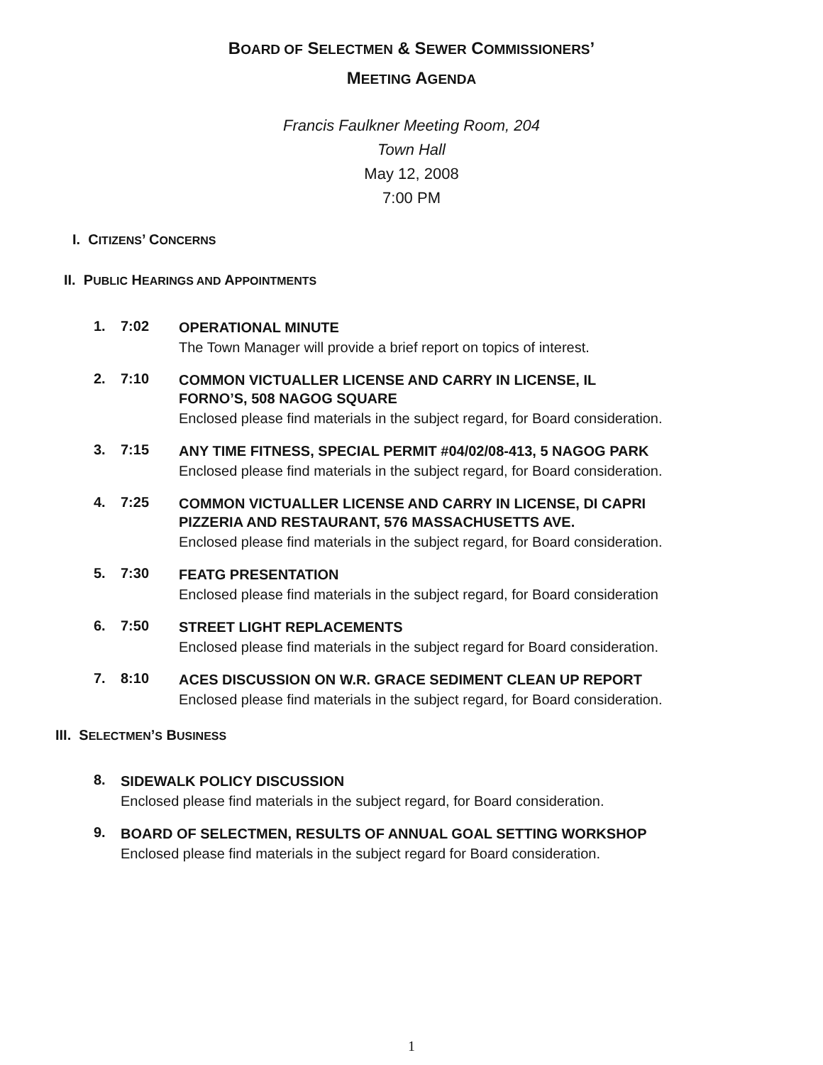BOARD OF SELECTMEN & SEWER COMMISSIONERS’
MEETING AGENDA
Francis Faulkner Meeting Room, 204
Town Hall
May 12, 2008
7:00 PM
I. CITIZENS’ CONCERNS
II. PUBLIC HEARINGS AND APPOINTMENTS
1. 7:02
OPERATIONAL MINUTE
The Town Manager will provide a brief report on topics of interest.
2. 7:10
COMMON VICTUALLER LICENSE AND CARRY IN LICENSE, IL
FORNO’S, 508 NAGOG SQUARE
Enclosed please find materials in the subject regard, for Board consideration.
3. 7:15
ANY TIME FITNESS, SPECIAL PERMIT #04/02/08-413, 5 NAGOG PARK
Enclosed please find materials in the subject regard, for Board consideration.
4. 7:25
COMMON VICTUALLER LICENSE AND CARRY IN LICENSE, DI CAPRI
PIZZERIA AND RESTAURANT, 576 MASSACHUSETTS AVE.
Enclosed please find materials in the subject regard, for Board consideration.
5. 7:30
FEATG PRESENTATION
Enclosed please find materials in the subject regard, for Board consideration
6. 7:50
STREET LIGHT REPLACEMENTS
Enclosed please find materials in the subject regard for Board consideration.
7. 8:10
ACES DISCUSSION ON W.R. GRACE SEDIMENT CLEAN UP REPORT
Enclosed please find materials in the subject regard, for Board consideration.
III. SELECTMEN’S BUSINESS
8.
SIDEWALK POLICY DISCUSSION
Enclosed please find materials in the subject regard, for Board consideration.
9.
BOARD OF SELECTMEN, RESULTS OF ANNUAL GOAL SETTING WORKSHOP
Enclosed please find materials in the subject regard for Board consideration.
1